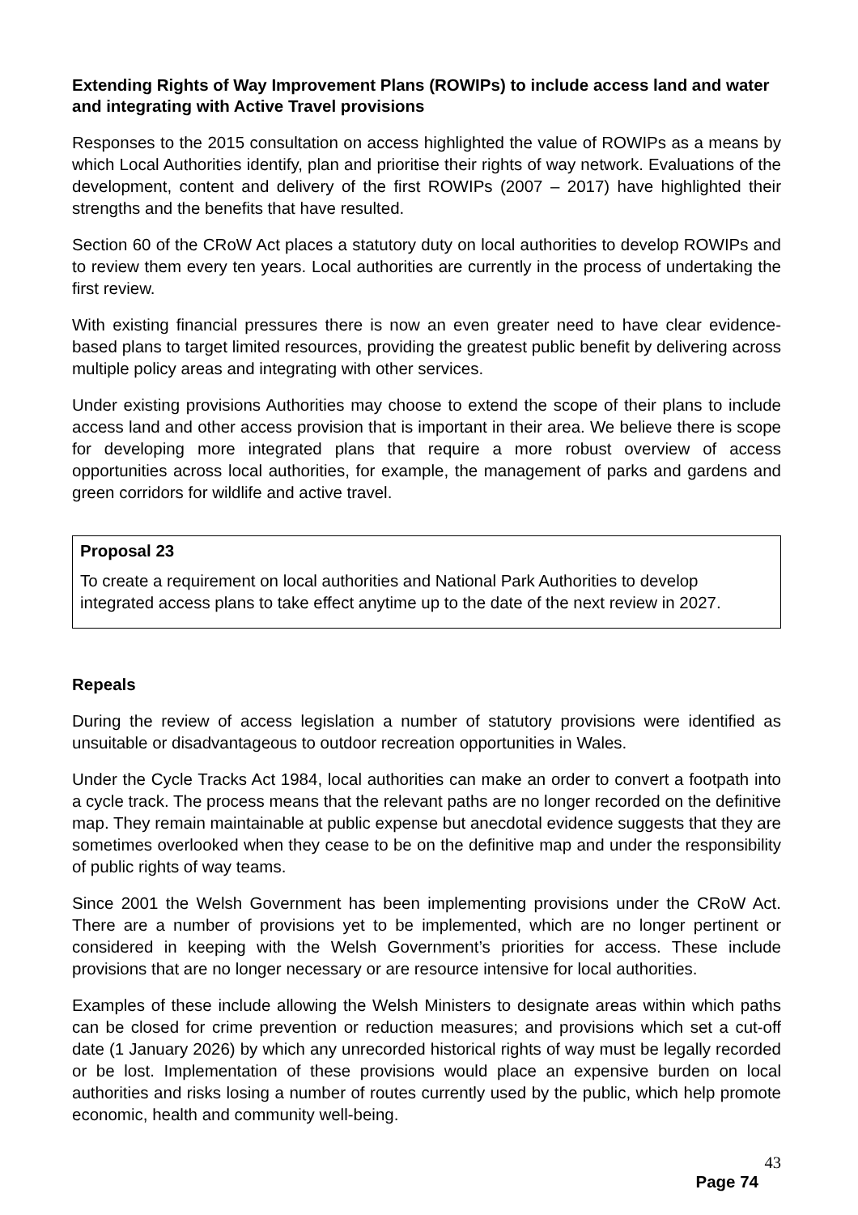Extending Rights of Way Improvement Plans (ROWIPs) to include access land and water and integrating with Active Travel provisions
Responses to the 2015 consultation on access highlighted the value of ROWIPs as a means by which Local Authorities identify, plan and prioritise their rights of way network. Evaluations of the development, content and delivery of the first ROWIPs (2007 – 2017) have highlighted their strengths and the benefits that have resulted.
Section 60 of the CRoW Act places a statutory duty on local authorities to develop ROWIPs and to review them every ten years. Local authorities are currently in the process of undertaking the first review.
With existing financial pressures there is now an even greater need to have clear evidence-based plans to target limited resources, providing the greatest public benefit by delivering across multiple policy areas and integrating with other services.
Under existing provisions Authorities may choose to extend the scope of their plans to include access land and other access provision that is important in their area. We believe there is scope for developing more integrated plans that require a more robust overview of access opportunities across local authorities, for example, the management of parks and gardens and green corridors for wildlife and active travel.
Proposal 23
To create a requirement on local authorities and National Park Authorities to develop integrated access plans to take effect anytime up to the date of the next review in 2027.
Repeals
During the review of access legislation a number of statutory provisions were identified as unsuitable or disadvantageous to outdoor recreation opportunities in Wales.
Under the Cycle Tracks Act 1984, local authorities can make an order to convert a footpath into a cycle track. The process means that the relevant paths are no longer recorded on the definitive map. They remain maintainable at public expense but anecdotal evidence suggests that they are sometimes overlooked when they cease to be on the definitive map and under the responsibility of public rights of way teams.
Since 2001 the Welsh Government has been implementing provisions under the CRoW Act. There are a number of provisions yet to be implemented, which are no longer pertinent or considered in keeping with the Welsh Government’s priorities for access. These include provisions that are no longer necessary or are resource intensive for local authorities.
Examples of these include allowing the Welsh Ministers to designate areas within which paths can be closed for crime prevention or reduction measures; and provisions which set a cut-off date (1 January 2026) by which any unrecorded historical rights of way must be legally recorded or be lost. Implementation of these provisions would place an expensive burden on local authorities and risks losing a number of routes currently used by the public, which help promote economic, health and community well-being.
43
Page 74